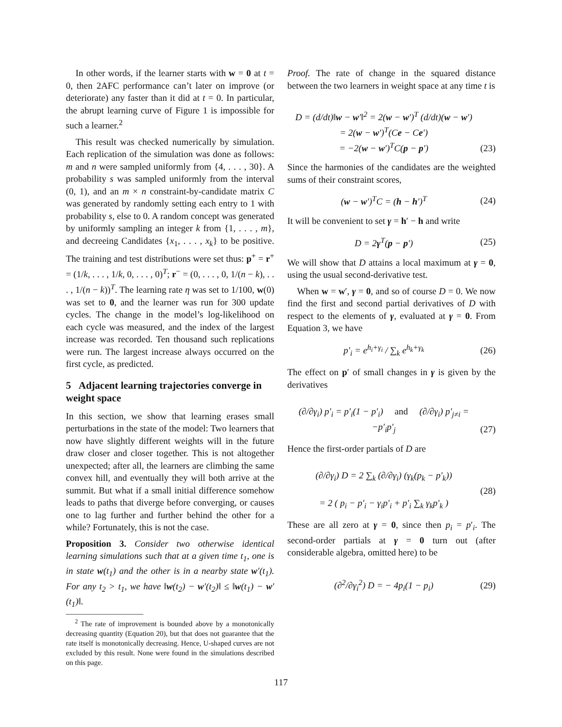In other words, if the learner starts with w = 0 at t = 0, then 2AFC performance can’t later on improve (or deteriorate) any faster than it did at t = 0. In particular, the abrupt learning curve of Figure 1 is impossible for such a learner.<sup>2</sup>
This result was checked numerically by simulation. Each replication of the simulation was done as follows: m and n were sampled uniformly from {4, . . . , 30}. A probability s was sampled uniformly from the interval (0, 1), and an m × n constraint-by-candidate matrix C was generated by randomly setting each entry to 1 with probability s, else to 0. A random concept was generated by uniformly sampling an integer k from {1, . . . , m}, and decreeing Candidates {x<sub>1</sub>, . . . , x<sub>k</sub>} to be positive. The training and test distributions were set thus: p<sup>+</sup> = r<sup>+</sup> = (1/k, . . . , 1/k, 0, . . . , 0)<sup>T</sup>; r<sup>−</sup> = (0, . . . , 0, 1/(n − k), . . . , 1/(n − k))<sup>T</sup>. The learning rate η was set to 1/100, w(0) was set to 0, and the learner was run for 300 update cycles. The change in the model’s log-likelihood on each cycle was measured, and the index of the largest increase was recorded. Ten thousand such replications were run. The largest increase always occurred on the first cycle, as predicted.
5 Adjacent learning trajectories converge in weight space
In this section, we show that learning erases small perturbations in the state of the model: Two learners that now have slightly different weights will in the future draw closer and closer together. This is not altogether unexpected; after all, the learners are climbing the same convex hill, and eventually they will both arrive at the summit. But what if a small initial difference somehow leads to paths that diverge before converging, or causes one to lag further and further behind the other for a while? Fortunately, this is not the case.
Proposition 3. Consider two otherwise identical learning simulations such that at a given time t<sub>1</sub>, one is in state w(t<sub>1</sub>) and the other is in a nearby state w′(t<sub>1</sub>). For any t<sub>2</sub> > t<sub>1</sub>, we have ‖w(t<sub>2</sub>) − w′(t<sub>2</sub>)‖ ≤ ‖w(t<sub>1</sub>) − w′(t<sub>1</sub>)‖.
<sup>2</sup> The rate of improvement is bounded above by a monotonically decreasing quantity (Equation 20), but that does not guarantee that the rate itself is monotonically decreasing. Hence, U-shaped curves are not excluded by this result. None were found in the simulations described on this page.
Proof. The rate of change in the squared distance between the two learners in weight space at any time t is
D = (d/dt)‖w − w′‖<sup>2</sup> = 2(w − w′)<sup>T</sup> (d/dt)(w − w′)
= 2(w − w′)<sup>T</sup>(Ce − Ce′)
= −2(w − w′)<sup>T</sup>C(p − p′) (23)
Since the harmonies of the candidates are the weighted sums of their constraint scores,
(w − w′)<sup>T</sup>C = (h − h′)<sup>T</sup> (24)
It will be convenient to set γ = h′ − h and write
D = 2γ<sup>T</sup>(p − p′) (25)
We will show that D attains a local maximum at γ = 0, using the usual second-derivative test.
When w = w′, γ = 0, and so of course D = 0. We now find the first and second partial derivatives of D with respect to the elements of γ, evaluated at γ = 0. From Equation 3, we have
p′<sub>i</sub> = e<sup>h<sub>i</sub>+γ<sub>i</sub></sup> / ∑<sub>k</sub> e<sup>h<sub>k</sub>+γ<sub>k</sub></sup> (26)
The effect on p′ of small changes in γ is given by the derivatives
(∂/∂γ<sub>i</sub>) p′<sub>i</sub> = p′<sub>i</sub>(1 − p′<sub>i</sub>) and (∂/∂γ<sub>i</sub>) p′<sub>j≠i</sub> = −p′<sub>i</sub>p′<sub>j</sub> (27)
Hence the first-order partials of D are
(∂/∂γ<sub>i</sub>) D = 2 ∑<sub>k</sub> (∂/∂γ<sub>i</sub>) (γ<sub>k</sub>(p<sub>k</sub> − p′<sub>k</sub>))
= 2 ( p<sub>i</sub> − p′<sub>i</sub> − γ<sub>i</sub>p′<sub>i</sub> + p′<sub>i</sub> ∑<sub>k</sub> γ<sub>k</sub>p′<sub>k</sub> ) (28)
These are all zero at γ = 0, since then p<sub>i</sub> = p′<sub>i</sub>. The second-order partials at γ = 0 turn out (after considerable algebra, omitted here) to be
(∂<sup>2</sup>/∂γ<sub>i</sub><sup>2</sup>) D = − 4p<sub>i</sub>(1 − p<sub>i</sub>) (29)
117